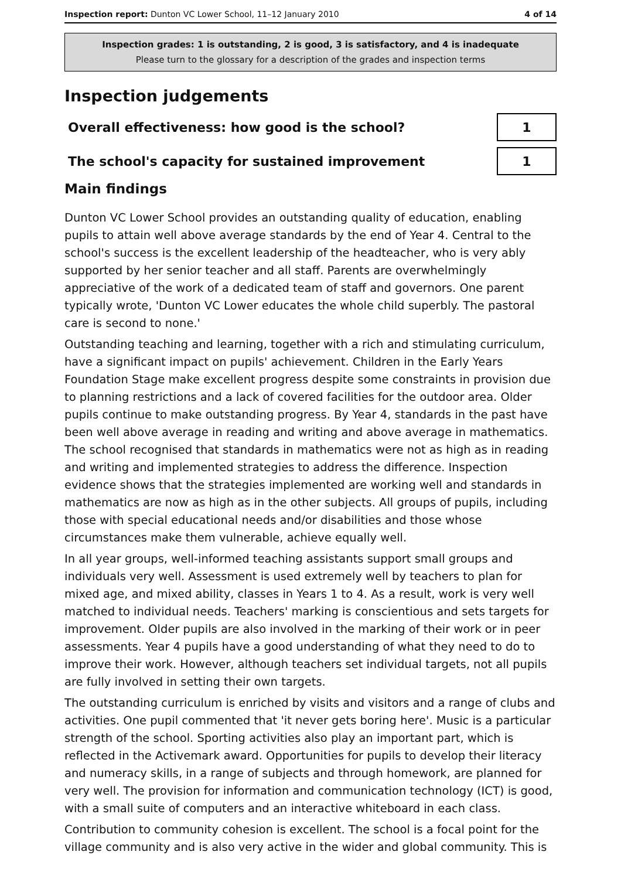Inspection report: Dunton VC Lower School, 11–12 January 2010 4 of 14
Inspection grades: 1 is outstanding, 2 is good, 3 is satisfactory, and 4 is inadequate
Please turn to the glossary for a description of the grades and inspection terms
Inspection judgements
Overall effectiveness: how good is the school?
1
The school's capacity for sustained improvement
1
Main findings
Dunton VC Lower School provides an outstanding quality of education, enabling pupils to attain well above average standards by the end of Year 4. Central to the school's success is the excellent leadership of the headteacher, who is very ably supported by her senior teacher and all staff. Parents are overwhelmingly appreciative of the work of a dedicated team of staff and governors. One parent typically wrote, 'Dunton VC Lower educates the whole child superbly. The pastoral care is second to none.'
Outstanding teaching and learning, together with a rich and stimulating curriculum, have a significant impact on pupils' achievement. Children in the Early Years Foundation Stage make excellent progress despite some constraints in provision due to planning restrictions and a lack of covered facilities for the outdoor area. Older pupils continue to make outstanding progress. By Year 4, standards in the past have been well above average in reading and writing and above average in mathematics. The school recognised that standards in mathematics were not as high as in reading and writing and implemented strategies to address the difference. Inspection evidence shows that the strategies implemented are working well and standards in mathematics are now as high as in the other subjects. All groups of pupils, including those with special educational needs and/or disabilities and those whose circumstances make them vulnerable, achieve equally well.
In all year groups, well-informed teaching assistants support small groups and individuals very well. Assessment is used extremely well by teachers to plan for mixed age, and mixed ability, classes in Years 1 to 4. As a result, work is very well matched to individual needs. Teachers' marking is conscientious and sets targets for improvement. Older pupils are also involved in the marking of their work or in peer assessments. Year 4 pupils have a good understanding of what they need to do to improve their work. However, although teachers set individual targets, not all pupils are fully involved in setting their own targets.
The outstanding curriculum is enriched by visits and visitors and a range of clubs and activities. One pupil commented that 'it never gets boring here'. Music is a particular strength of the school. Sporting activities also play an important part, which is reflected in the Activemark award. Opportunities for pupils to develop their literacy and numeracy skills, in a range of subjects and through homework, are planned for very well. The provision for information and communication technology (ICT) is good, with a small suite of computers and an interactive whiteboard in each class.
Contribution to community cohesion is excellent. The school is a focal point for the village community and is also very active in the wider and global community. This is